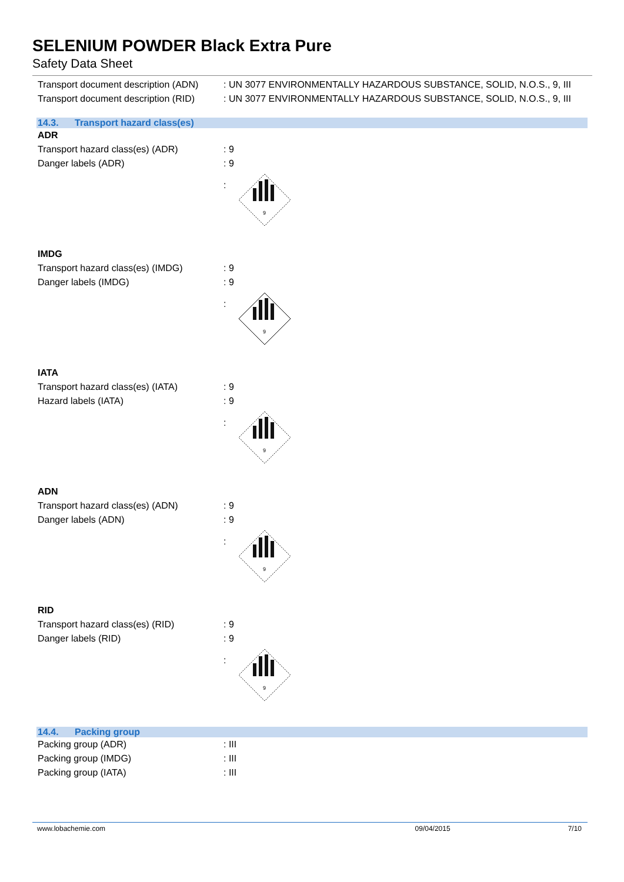SELENIUM POWDER Black Extra Pure
Safety Data Sheet
Transport document description (ADN)
: UN 3077 ENVIRONMENTALLY HAZARDOUS SUBSTANCE, SOLID, N.O.S., 9, III
Transport document description (RID)
: UN 3077 ENVIRONMENTALLY HAZARDOUS SUBSTANCE, SOLID, N.O.S., 9, III
14.3. Transport hazard class(es)
ADR
Transport hazard class(es) (ADR) : 9
Danger labels (ADR) : 9
:
9
IMDG
Transport hazard class(es) (IMDG)
: 9
Danger labels (IMDG) : 9
:
9
IATA
Transport hazard class(es) (IATA)
: 9
Hazard labels (IATA) : 9
:
9
ADN
Transport hazard class(es) (ADN) : 9
Danger labels (ADN) : 9
:
9
RID
Transport hazard class(es) (RID) : 9
Danger labels (RID) : 9
:
9
14.4. Packing group
Packing group (ADR) : III
Packing group (IMDG) : III
Packing group (IATA) : III
www.lobachemie.com 09/04/2015 7/10